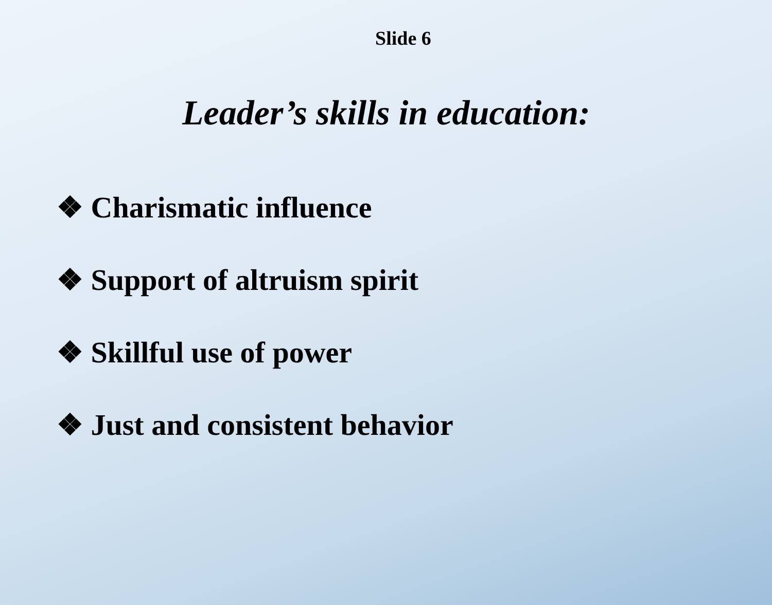Slide 6
Leader’s skills in education:
❖ Charismatic influence
❖ Support of altruism spirit
❖ Skillful use of power
❖ Just and consistent behavior